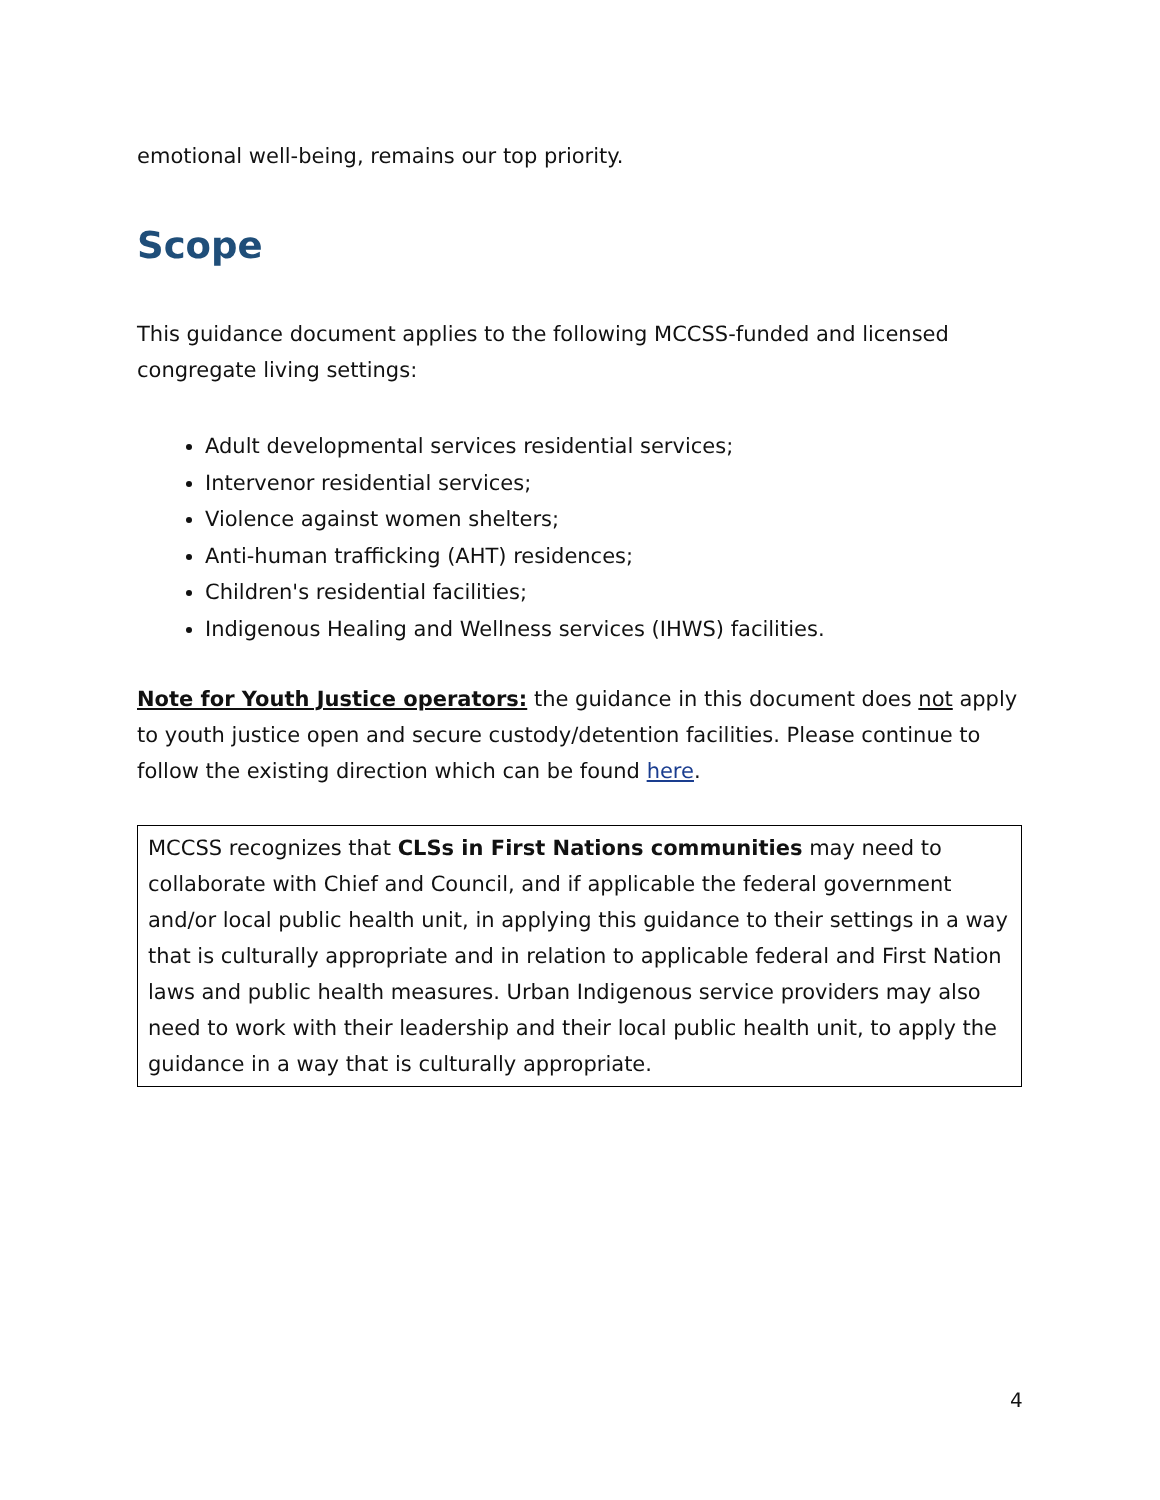emotional well-being, remains our top priority.
Scope
This guidance document applies to the following MCCSS-funded and licensed congregate living settings:
Adult developmental services residential services;
Intervenor residential services;
Violence against women shelters;
Anti-human trafficking (AHT) residences;
Children's residential facilities;
Indigenous Healing and Wellness services (IHWS) facilities.
Note for Youth Justice operators: the guidance in this document does not apply to youth justice open and secure custody/detention facilities. Please continue to follow the existing direction which can be found here.
MCCSS recognizes that CLSs in First Nations communities may need to collaborate with Chief and Council, and if applicable the federal government and/or local public health unit, in applying this guidance to their settings in a way that is culturally appropriate and in relation to applicable federal and First Nation laws and public health measures. Urban Indigenous service providers may also need to work with their leadership and their local public health unit, to apply the guidance in a way that is culturally appropriate.
4